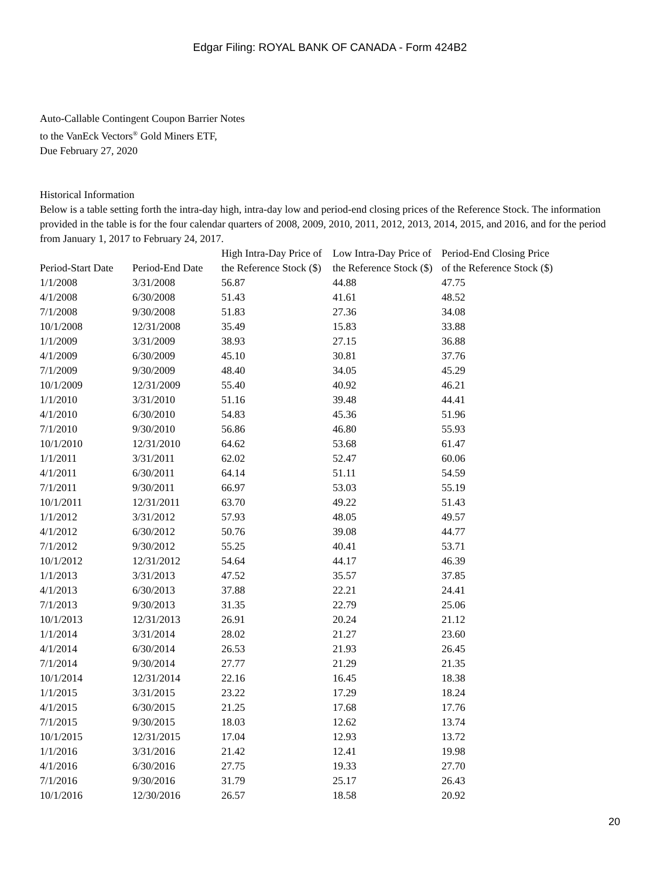Edgar Filing: ROYAL BANK OF CANADA - Form 424B2
Auto-Callable Contingent Coupon Barrier Notes
to the VanEck Vectors<sup>®</sup> Gold Miners ETF,
Due February 27, 2020
Historical Information
Below is a table setting forth the intra-day high, intra-day low and period-end closing prices of the Reference Stock. The information provided in the table is for the four calendar quarters of 2008, 2009, 2010, 2011, 2012, 2013, 2014, 2015, and 2016, and for the period from January 1, 2017 to February 24, 2017.
| Period-Start Date | Period-End Date | High Intra-Day Price of the Reference Stock ($) | Low Intra-Day Price of the Reference Stock ($) | Period-End Closing Price of the Reference Stock ($) |
| --- | --- | --- | --- | --- |
| 1/1/2008 | 3/31/2008 | 56.87 | 44.88 | 47.75 |
| 4/1/2008 | 6/30/2008 | 51.43 | 41.61 | 48.52 |
| 7/1/2008 | 9/30/2008 | 51.83 | 27.36 | 34.08 |
| 10/1/2008 | 12/31/2008 | 35.49 | 15.83 | 33.88 |
| 1/1/2009 | 3/31/2009 | 38.93 | 27.15 | 36.88 |
| 4/1/2009 | 6/30/2009 | 45.10 | 30.81 | 37.76 |
| 7/1/2009 | 9/30/2009 | 48.40 | 34.05 | 45.29 |
| 10/1/2009 | 12/31/2009 | 55.40 | 40.92 | 46.21 |
| 1/1/2010 | 3/31/2010 | 51.16 | 39.48 | 44.41 |
| 4/1/2010 | 6/30/2010 | 54.83 | 45.36 | 51.96 |
| 7/1/2010 | 9/30/2010 | 56.86 | 46.80 | 55.93 |
| 10/1/2010 | 12/31/2010 | 64.62 | 53.68 | 61.47 |
| 1/1/2011 | 3/31/2011 | 62.02 | 52.47 | 60.06 |
| 4/1/2011 | 6/30/2011 | 64.14 | 51.11 | 54.59 |
| 7/1/2011 | 9/30/2011 | 66.97 | 53.03 | 55.19 |
| 10/1/2011 | 12/31/2011 | 63.70 | 49.22 | 51.43 |
| 1/1/2012 | 3/31/2012 | 57.93 | 48.05 | 49.57 |
| 4/1/2012 | 6/30/2012 | 50.76 | 39.08 | 44.77 |
| 7/1/2012 | 9/30/2012 | 55.25 | 40.41 | 53.71 |
| 10/1/2012 | 12/31/2012 | 54.64 | 44.17 | 46.39 |
| 1/1/2013 | 3/31/2013 | 47.52 | 35.57 | 37.85 |
| 4/1/2013 | 6/30/2013 | 37.88 | 22.21 | 24.41 |
| 7/1/2013 | 9/30/2013 | 31.35 | 22.79 | 25.06 |
| 10/1/2013 | 12/31/2013 | 26.91 | 20.24 | 21.12 |
| 1/1/2014 | 3/31/2014 | 28.02 | 21.27 | 23.60 |
| 4/1/2014 | 6/30/2014 | 26.53 | 21.93 | 26.45 |
| 7/1/2014 | 9/30/2014 | 27.77 | 21.29 | 21.35 |
| 10/1/2014 | 12/31/2014 | 22.16 | 16.45 | 18.38 |
| 1/1/2015 | 3/31/2015 | 23.22 | 17.29 | 18.24 |
| 4/1/2015 | 6/30/2015 | 21.25 | 17.68 | 17.76 |
| 7/1/2015 | 9/30/2015 | 18.03 | 12.62 | 13.74 |
| 10/1/2015 | 12/31/2015 | 17.04 | 12.93 | 13.72 |
| 1/1/2016 | 3/31/2016 | 21.42 | 12.41 | 19.98 |
| 4/1/2016 | 6/30/2016 | 27.75 | 19.33 | 27.70 |
| 7/1/2016 | 9/30/2016 | 31.79 | 25.17 | 26.43 |
| 10/1/2016 | 12/30/2016 | 26.57 | 18.58 | 20.92 |
20